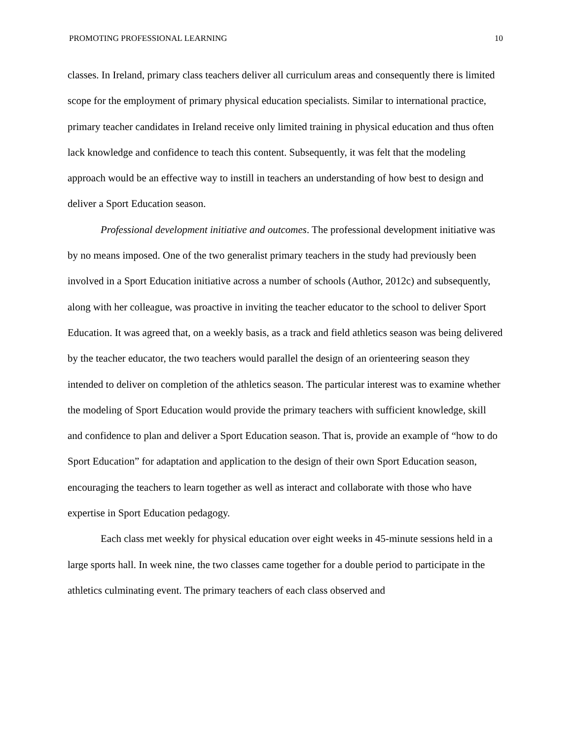PROMOTING PROFESSIONAL LEARNING 10
classes. In Ireland, primary class teachers deliver all curriculum areas and consequently there is limited scope for the employment of primary physical education specialists. Similar to international practice, primary teacher candidates in Ireland receive only limited training in physical education and thus often lack knowledge and confidence to teach this content. Subsequently, it was felt that the modeling approach would be an effective way to instill in teachers an understanding of how best to design and deliver a Sport Education season.
Professional development initiative and outcomes. The professional development initiative was by no means imposed. One of the two generalist primary teachers in the study had previously been involved in a Sport Education initiative across a number of schools (Author, 2012c) and subsequently, along with her colleague, was proactive in inviting the teacher educator to the school to deliver Sport Education. It was agreed that, on a weekly basis, as a track and field athletics season was being delivered by the teacher educator, the two teachers would parallel the design of an orienteering season they intended to deliver on completion of the athletics season. The particular interest was to examine whether the modeling of Sport Education would provide the primary teachers with sufficient knowledge, skill and confidence to plan and deliver a Sport Education season. That is, provide an example of “how to do Sport Education” for adaptation and application to the design of their own Sport Education season, encouraging the teachers to learn together as well as interact and collaborate with those who have expertise in Sport Education pedagogy.
Each class met weekly for physical education over eight weeks in 45-minute sessions held in a large sports hall. In week nine, the two classes came together for a double period to participate in the athletics culminating event. The primary teachers of each class observed and